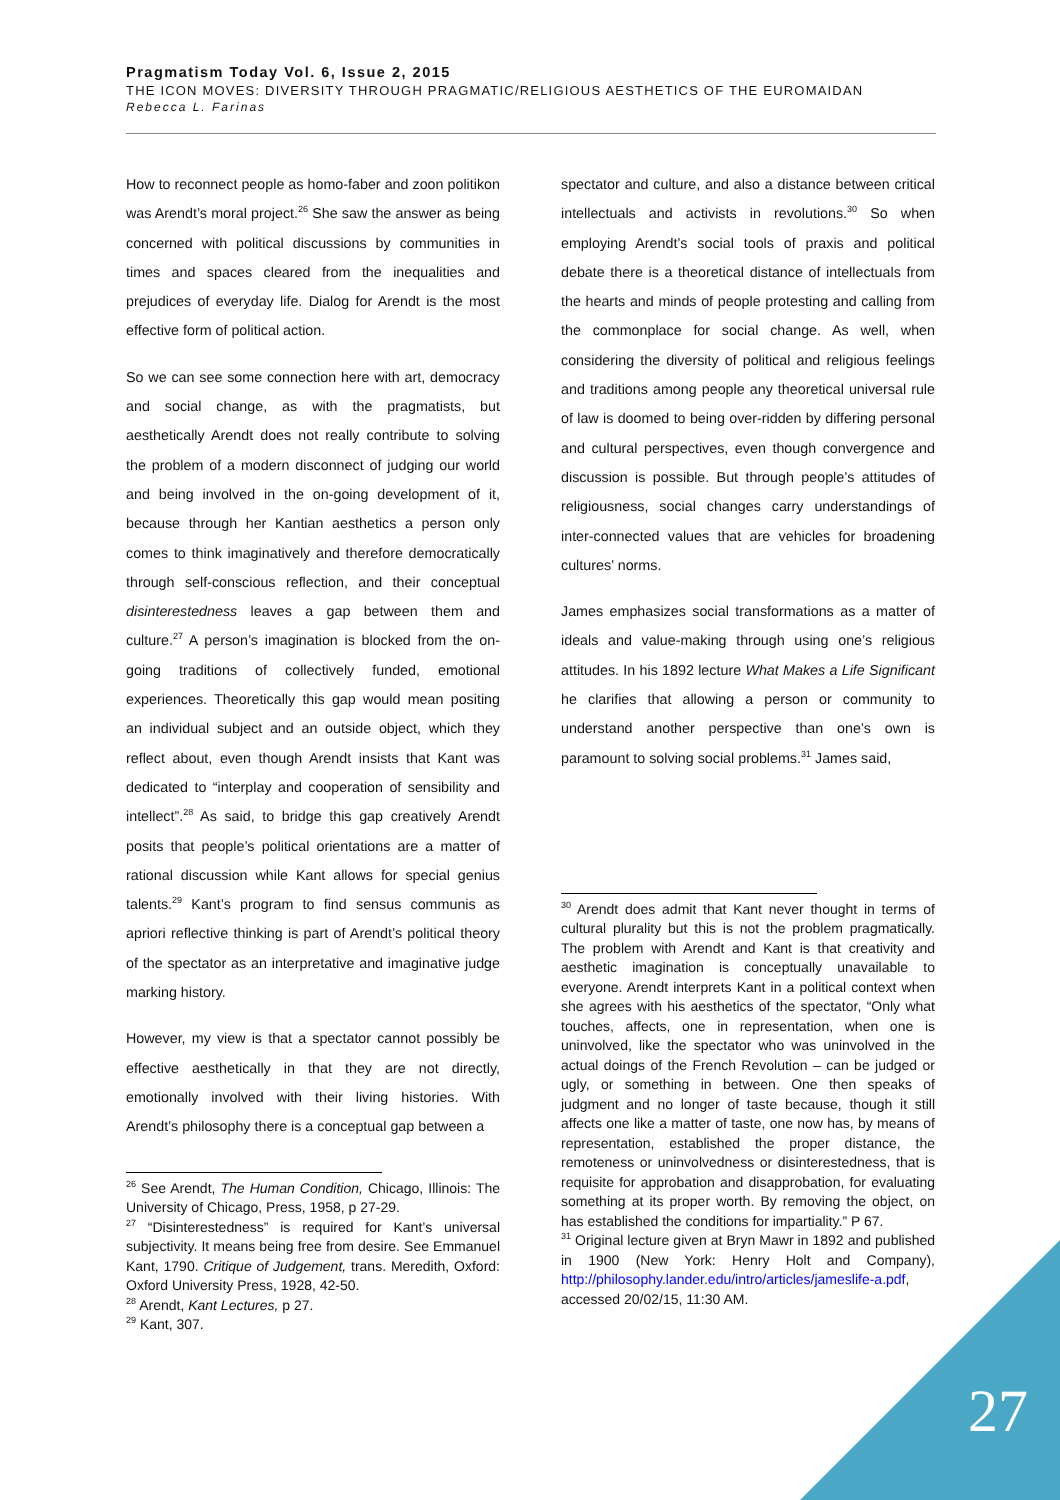Pragmatism Today Vol. 6, Issue 2, 2015
THE ICON MOVES: DIVERSITY THROUGH PRAGMATIC/RELIGIOUS AESTHETICS OF THE EUROMAIDAN
Rebecca L. Farinas
How to reconnect people as homo-faber and zoon politikon was Arendt’s moral project.<sup>26</sup> She saw the answer as being concerned with political discussions by communities in times and spaces cleared from the inequalities and prejudices of everyday life. Dialog for Arendt is the most effective form of political action.
So we can see some connection here with art, democracy and social change, as with the pragmatists, but aesthetically Arendt does not really contribute to solving the problem of a modern disconnect of judging our world and being involved in the on-going development of it, because through her Kantian aesthetics a person only comes to think imaginatively and therefore democratically through self-conscious reflection, and their conceptual disinterestedness leaves a gap between them and culture.<sup>27</sup> A person’s imagination is blocked from the on-going traditions of collectively funded, emotional experiences. Theoretically this gap would mean positing an individual subject and an outside object, which they reflect about, even though Arendt insists that Kant was dedicated to “interplay and cooperation of sensibility and intellect”.<sup>28</sup> As said, to bridge this gap creatively Arendt posits that people’s political orientations are a matter of rational discussion while Kant allows for special genius talents.<sup>29</sup> Kant’s program to find sensus communis as apriori reflective thinking is part of Arendt’s political theory of the spectator as an interpretative and imaginative judge marking history.
However, my view is that a spectator cannot possibly be effective aesthetically in that they are not directly, emotionally involved with their living histories. With Arendt’s philosophy there is a conceptual gap between a
<sup>26</sup> See Arendt, The Human Condition, Chicago, Illinois: The University of Chicago, Press, 1958, p 27-29.
<sup>27</sup> “Disinterestedness” is required for Kant’s universal subjectivity. It means being free from desire. See Emmanuel Kant, 1790. Critique of Judgement, trans. Meredith, Oxford: Oxford University Press, 1928, 42-50.
<sup>28</sup> Arendt, Kant Lectures, p 27.
<sup>29</sup> Kant, 307.
spectator and culture, and also a distance between critical intellectuals and activists in revolutions.<sup>30</sup> So when employing Arendt’s social tools of praxis and political debate there is a theoretical distance of intellectuals from the hearts and minds of people protesting and calling from the commonplace for social change. As well, when considering the diversity of political and religious feelings and traditions among people any theoretical universal rule of law is doomed to being over-ridden by differing personal and cultural perspectives, even though convergence and discussion is possible. But through people’s attitudes of religiousness, social changes carry understandings of inter-connected values that are vehicles for broadening cultures’ norms.
James emphasizes social transformations as a matter of ideals and value-making through using one’s religious attitudes. In his 1892 lecture What Makes a Life Significant he clarifies that allowing a person or community to understand another perspective than one’s own is paramount to solving social problems.<sup>31</sup> James said,
<sup>30</sup> Arendt does admit that Kant never thought in terms of cultural plurality but this is not the problem pragmatically. The problem with Arendt and Kant is that creativity and aesthetic imagination is conceptually unavailable to everyone. Arendt interprets Kant in a political context when she agrees with his aesthetics of the spectator, “Only what touches, affects, one in representation, when one is uninvolved, like the spectator who was uninvolved in the actual doings of the French Revolution – can be judged or ugly, or something in between. One then speaks of judgment and no longer of taste because, though it still affects one like a matter of taste, one now has, by means of representation, established the proper distance, the remoteness or uninvolvedness or disinterestedness, that is requisite for approbation and disapprobation, for evaluating something at its proper worth. By removing the object, on has established the conditions for impartiality.” P 67.
<sup>31</sup> Original lecture given at Bryn Mawr in 1892 and published in 1900 (New York: Henry Holt and Company), http://philosophy.lander.edu/intro/articles/jameslife-a.pdf, accessed 20/02/15, 11:30 AM.
27